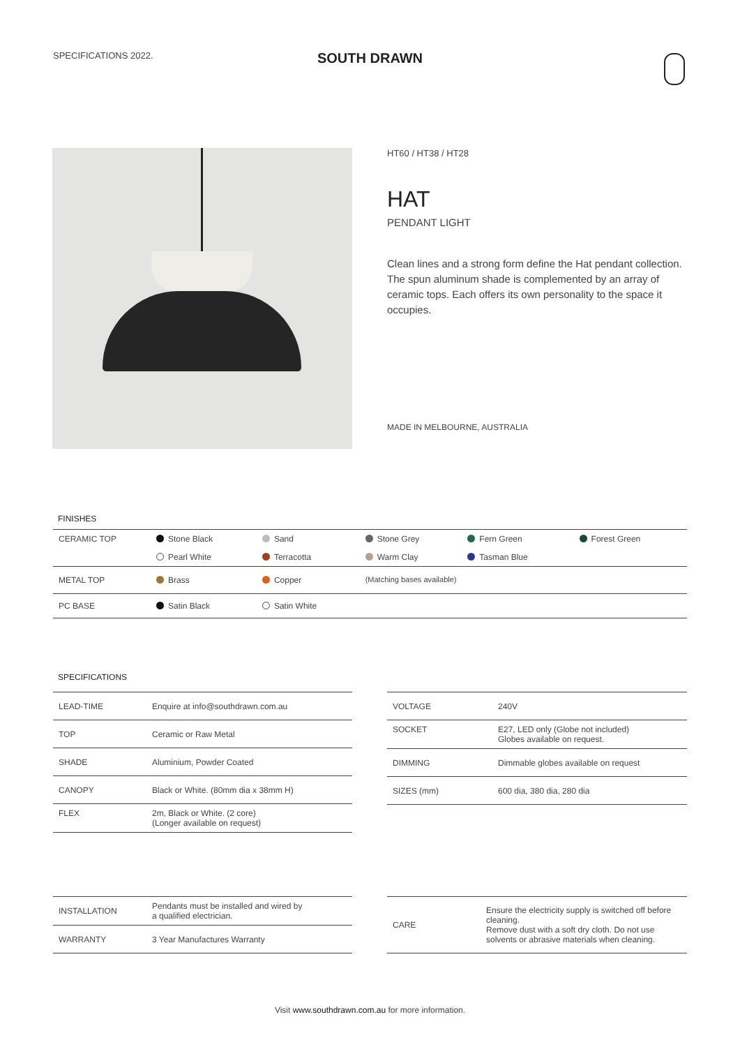SPECIFICATIONS 2022.
SOUTH DRAWN
HT60 / HT38 / HT28
HAT
PENDANT LIGHT
Clean lines and a strong form define the Hat pendant collection. The spun aluminum shade is complemented by an array of ceramic tops. Each offers its own personality to the space it occupies.
MADE IN MELBOURNE, AUSTRALIA
FINISHES
| CERAMIC TOP | Stone Black | Sand | Stone Grey | Fern Green | Forest Green |
| | Pearl White | Terracotta | Warm Clay | Tasman Blue | |
| METAL TOP | Brass | Copper | (Matching bases available) | | |
| PC BASE | Satin Black | Satin White | | | |
SPECIFICATIONS
| LEAD-TIME | Enquire at info@southdrawn.com.au |
| TOP | Ceramic or Raw Metal |
| SHADE | Aluminium, Powder Coated |
| CANOPY | Black or White. (80mm dia x 38mm H) |
| FLEX | 2m, Black or White. (2 core) (Longer available on request) |
| VOLTAGE | 240V |
| SOCKET | E27, LED only (Globe not included) Globes available on request. |
| DIMMING | Dimmable globes available on request |
| SIZES (mm) | 600 dia, 380 dia, 280 dia |
| INSTALLATION | Pendants must be installed and wired by a qualified electrician. |
| WARRANTY | 3 Year Manufactures Warranty |
| CARE | Ensure the electricity supply is switched off before cleaning. Remove dust with a soft dry cloth. Do not use solvents or abrasive materials when cleaning. |
Visit www.southdrawn.com.au for more information.